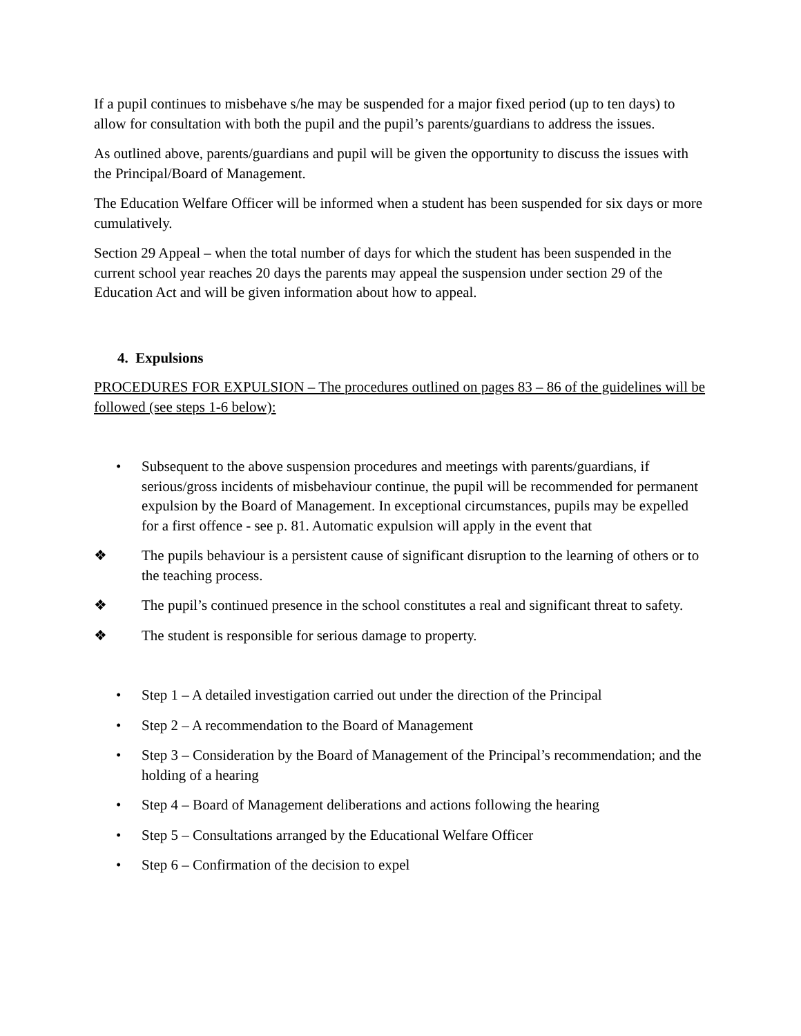If a pupil continues to misbehave s/he may be suspended for a major fixed period (up to ten days) to allow for consultation with both the pupil and the pupil’s parents/guardians to address the issues.
As outlined above, parents/guardians and pupil will be given the opportunity to discuss the issues with the Principal/Board of Management.
The Education Welfare Officer will be informed when a student has been suspended for six days or more cumulatively.
Section 29 Appeal – when the total number of days for which the student has been suspended in the current school year reaches 20 days the parents may appeal the suspension under section 29 of the Education Act and will be given information about how to appeal.
4. Expulsions
PROCEDURES FOR EXPULSION – The procedures outlined on pages 83 – 86 of the guidelines will be followed (see steps 1-6 below):
• Subsequent to the above suspension procedures and meetings with parents/guardians, if serious/gross incidents of misbehaviour continue, the pupil will be recommended for permanent expulsion by the Board of Management. In exceptional circumstances, pupils may be expelled for a first offence - see p. 81. Automatic expulsion will apply in the event that
❖ The pupils behaviour is a persistent cause of significant disruption to the learning of others or to the teaching process.
❖ The pupil’s continued presence in the school constitutes a real and significant threat to safety.
❖ The student is responsible for serious damage to property.
• Step 1 – A detailed investigation carried out under the direction of the Principal
• Step 2 – A recommendation to the Board of Management
• Step 3 – Consideration by the Board of Management of the Principal’s recommendation; and the holding of a hearing
• Step 4 – Board of Management deliberations and actions following the hearing
• Step 5 – Consultations arranged by the Educational Welfare Officer
• Step 6 – Confirmation of the decision to expel